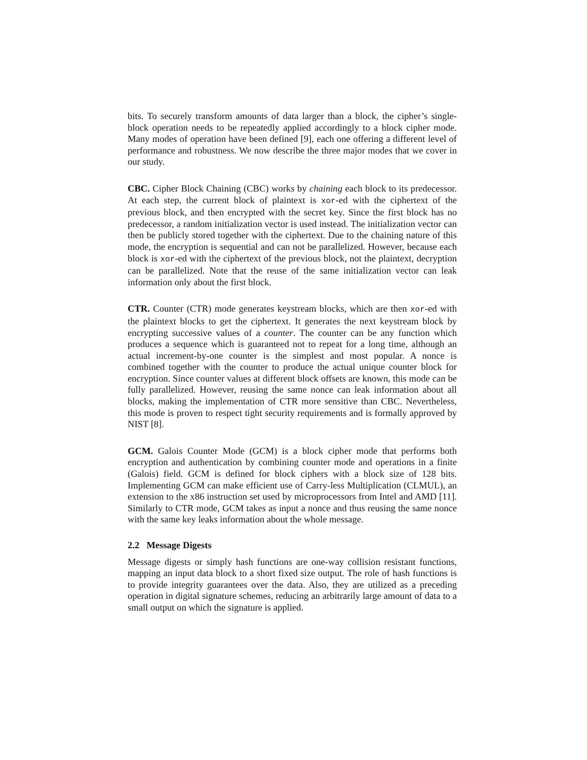bits. To securely transform amounts of data larger than a block, the cipher’s single-block operation needs to be repeatedly applied accordingly to a block cipher mode. Many modes of operation have been defined [9], each one offering a different level of performance and robustness. We now describe the three major modes that we cover in our study.
CBC. Cipher Block Chaining (CBC) works by chaining each block to its predecessor. At each step, the current block of plaintext is xor-ed with the ciphertext of the previous block, and then encrypted with the secret key. Since the first block has no predecessor, a random initialization vector is used instead. The initialization vector can then be publicly stored together with the ciphertext. Due to the chaining nature of this mode, the encryption is sequential and can not be parallelized. However, because each block is xor-ed with the ciphertext of the previous block, not the plaintext, decryption can be parallelized. Note that the reuse of the same initialization vector can leak information only about the first block.
CTR. Counter (CTR) mode generates keystream blocks, which are then xor-ed with the plaintext blocks to get the ciphertext. It generates the next keystream block by encrypting successive values of a counter. The counter can be any function which produces a sequence which is guaranteed not to repeat for a long time, although an actual increment-by-one counter is the simplest and most popular. A nonce is combined together with the counter to produce the actual unique counter block for encryption. Since counter values at different block offsets are known, this mode can be fully parallelized. However, reusing the same nonce can leak information about all blocks, making the implementation of CTR more sensitive than CBC. Nevertheless, this mode is proven to respect tight security requirements and is formally approved by NIST [8].
GCM. Galois Counter Mode (GCM) is a block cipher mode that performs both encryption and authentication by combining counter mode and operations in a finite (Galois) field. GCM is defined for block ciphers with a block size of 128 bits. Implementing GCM can make efficient use of Carry-less Multiplication (CLMUL), an extension to the x86 instruction set used by microprocessors from Intel and AMD [11]. Similarly to CTR mode, GCM takes as input a nonce and thus reusing the same nonce with the same key leaks information about the whole message.
2.2 Message Digests
Message digests or simply hash functions are one-way collision resistant functions, mapping an input data block to a short fixed size output. The role of hash functions is to provide integrity guarantees over the data. Also, they are utilized as a preceding operation in digital signature schemes, reducing an arbitrarily large amount of data to a small output on which the signature is applied.